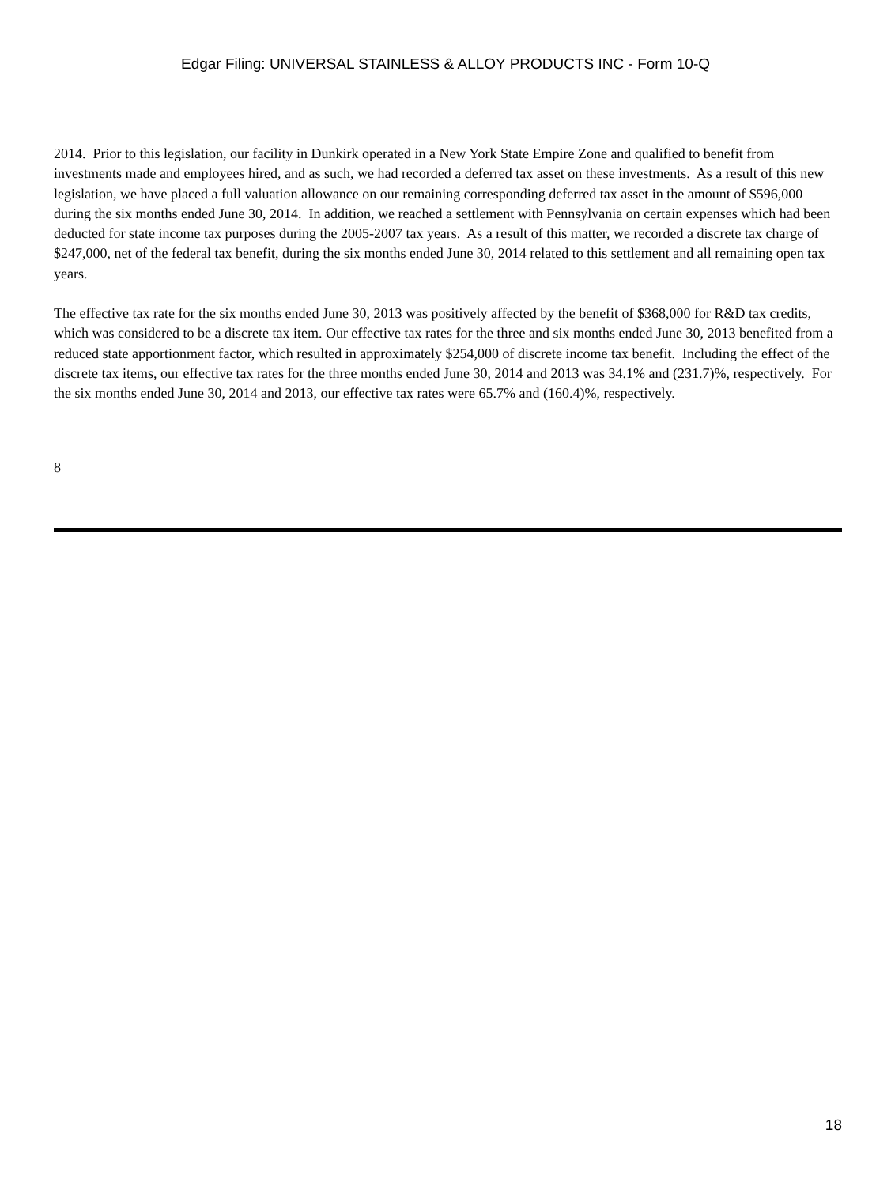Edgar Filing: UNIVERSAL STAINLESS & ALLOY PRODUCTS INC - Form 10-Q
2014. Prior to this legislation, our facility in Dunkirk operated in a New York State Empire Zone and qualified to benefit from investments made and employees hired, and as such, we had recorded a deferred tax asset on these investments. As a result of this new legislation, we have placed a full valuation allowance on our remaining corresponding deferred tax asset in the amount of $596,000 during the six months ended June 30, 2014. In addition, we reached a settlement with Pennsylvania on certain expenses which had been deducted for state income tax purposes during the 2005-2007 tax years. As a result of this matter, we recorded a discrete tax charge of $247,000, net of the federal tax benefit, during the six months ended June 30, 2014 related to this settlement and all remaining open tax years.
The effective tax rate for the six months ended June 30, 2013 was positively affected by the benefit of $368,000 for R&D tax credits, which was considered to be a discrete tax item. Our effective tax rates for the three and six months ended June 30, 2013 benefited from a reduced state apportionment factor, which resulted in approximately $254,000 of discrete income tax benefit. Including the effect of the discrete tax items, our effective tax rates for the three months ended June 30, 2014 and 2013 was 34.1% and (231.7)%, respectively. For the six months ended June 30, 2014 and 2013, our effective tax rates were 65.7% and (160.4)%, respectively.
8
18